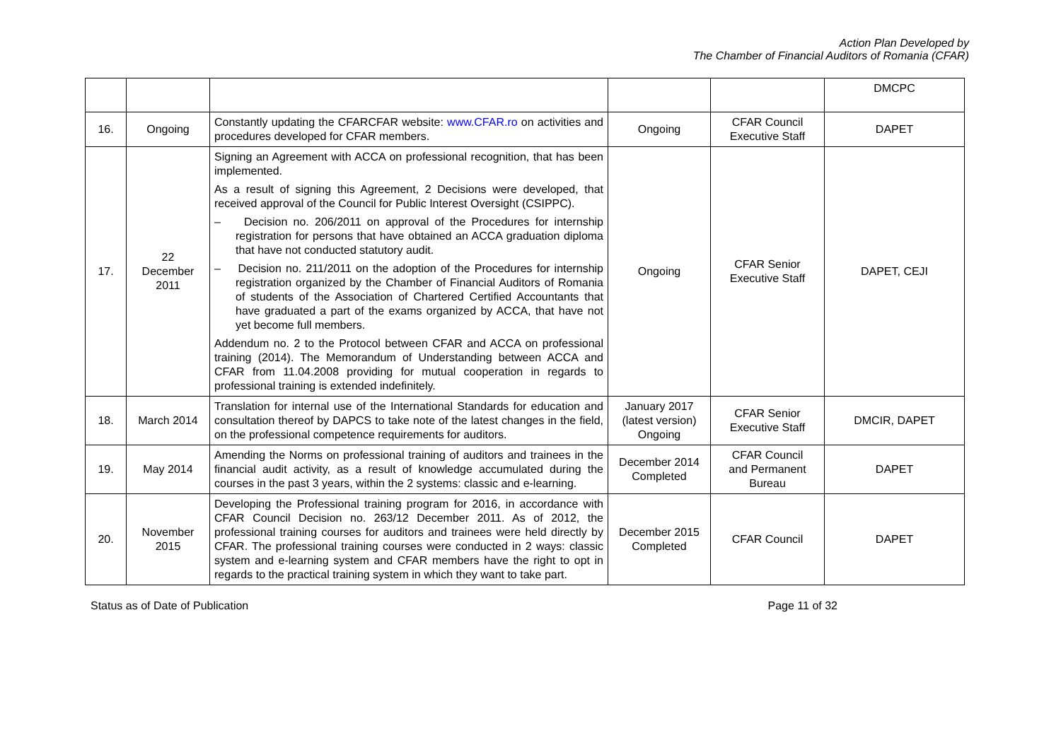Action Plan Developed by
The Chamber of Financial Auditors of Romania (CFAR)
| | | | | | DMCPC |
| 16. | Ongoing | Constantly updating the CFARCFAR website: www.CFAR.ro on activities and procedures developed for CFAR members. | Ongoing | CFAR Council Executive Staff | DAPET |
| 17. | 22 December 2011 | Signing an Agreement with ACCA on professional recognition, that has been implemented. As a result of signing this Agreement, 2 Decisions were developed, that received approval of the Council for Public Interest Oversight (CSIPPC). – Decision no. 206/2011 on approval of the Procedures for internship registration for persons that have obtained an ACCA graduation diploma that have not conducted statutory audit. – Decision no. 211/2011 on the adoption of the Procedures for internship registration organized by the Chamber of Financial Auditors of Romania of students of the Association of Chartered Certified Accountants that have graduated a part of the exams organized by ACCA, that have not yet become full members. Addendum no. 2 to the Protocol between CFAR and ACCA on professional training (2014). The Memorandum of Understanding between ACCA and CFAR from 11.04.2008 providing for mutual cooperation in regards to professional training is extended indefinitely. | Ongoing | CFAR Senior Executive Staff | DAPET, CEJI |
| 18. | March 2014 | Translation for internal use of the International Standards for education and consultation thereof by DAPCS to take note of the latest changes in the field, on the professional competence requirements for auditors. | January 2017 (latest version) Ongoing | CFAR Senior Executive Staff | DMCIR, DAPET |
| 19. | May 2014 | Amending the Norms on professional training of auditors and trainees in the financial audit activity, as a result of knowledge accumulated during the courses in the past 3 years, within the 2 systems: classic and e-learning. | December 2014 Completed | CFAR Council and Permanent Bureau | DAPET |
| 20. | November 2015 | Developing the Professional training program for 2016, in accordance with CFAR Council Decision no. 263/12 December 2011. As of 2012, the professional training courses for auditors and trainees were held directly by CFAR. The professional training courses were conducted in 2 ways: classic system and e-learning system and CFAR members have the right to opt in regards to the practical training system in which they want to take part. | December 2015 Completed | CFAR Council | DAPET |
Status as of Date of Publication Page 11 of 32